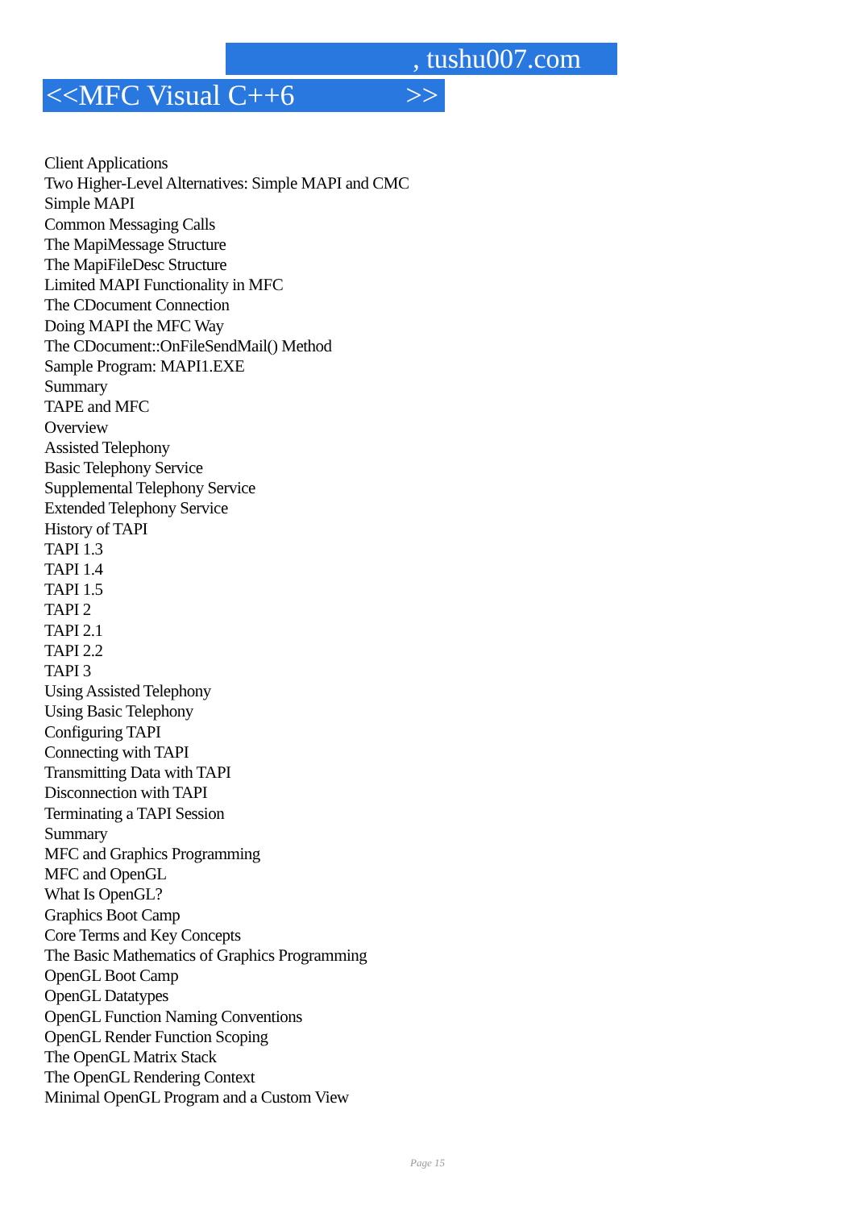, tushu007.com
<<MFC Visual C++6 >>
Client Applications
Two Higher-Level Alternatives: Simple MAPI and CMC
Simple MAPI
Common Messaging Calls
The MapiMessage Structure
The MapiFileDesc Structure
Limited MAPI Functionality in MFC
The CDocument Connection
Doing MAPI the MFC Way
The CDocument::OnFileSendMail() Method
Sample Program: MAPI1.EXE
Summary
TAPE and MFC
Overview
Assisted Telephony
Basic Telephony Service
Supplemental Telephony Service
Extended Telephony Service
History of TAPI
TAPI 1.3
TAPI 1.4
TAPI 1.5
TAPI 2
TAPI 2.1
TAPI 2.2
TAPI 3
Using Assisted Telephony
Using Basic Telephony
Configuring TAPI
Connecting with TAPI
Transmitting Data with TAPI
Disconnection with TAPI
Terminating a TAPI Session
Summary
MFC and Graphics Programming
MFC and OpenGL
What Is OpenGL?
Graphics Boot Camp
Core Terms and Key Concepts
The Basic Mathematics of Graphics Programming
OpenGL Boot Camp
OpenGL Datatypes
OpenGL Function Naming Conventions
OpenGL Render Function Scoping
The OpenGL Matrix Stack
The OpenGL Rendering Context
Minimal OpenGL Program and a Custom View
Page 15